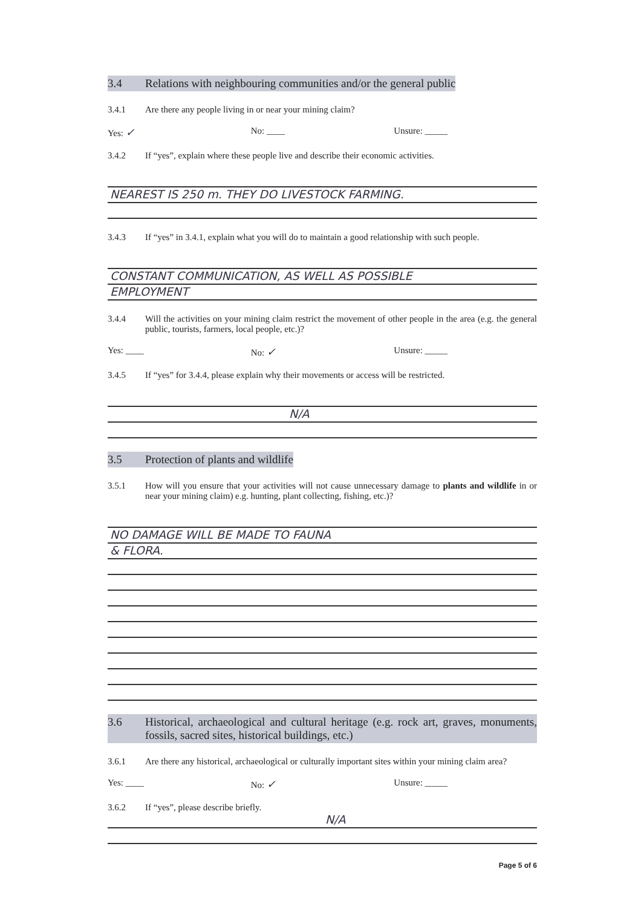3.4 Relations with neighbouring communities and/or the general public
3.4.1 Are there any people living in or near your mining claim?
Yes: ✓
No: ____ Unsure: _____
3.4.2 If “yes”, explain where these people live and describe their economic activities.
NEAREST IS 250 m. THEY DO LIVESTOCK FARMING.
3.4.3 If “yes” in 3.4.1, explain what you will do to maintain a good relationship with such people.
CONSTANT COMMUNICATION, AS WELL AS POSSIBLE
EMPLOYMENT
3.4.4 Will the activities on your mining claim restrict the movement of other people in the area (e.g. the general public, tourists, farmers, local people, etc.)?
Yes: ____ No: ✓
Unsure: _____
3.4.5 If “yes” for 3.4.4, please explain why their movements or access will be restricted.
N/A
3.5 Protection of plants and wildlife
3.5.1 How will you ensure that your activities will not cause unnecessary damage to plants and wildlife in or near your mining claim) e.g. hunting, plant collecting, fishing, etc.)?
NO DAMAGE WILL BE MADE TO FAUNA
& FLORA.
3.6 Historical, archaeological and cultural heritage (e.g. rock art, graves, monuments, fossils, sacred sites, historical buildings, etc.)
3.6.1 Are there any historical, archaeological or culturally important sites within your mining claim area?
Yes: ____ No: ✓
Unsure: _____
3.6.2 If “yes”, please describe briefly.
N/A
Page 5 of 6